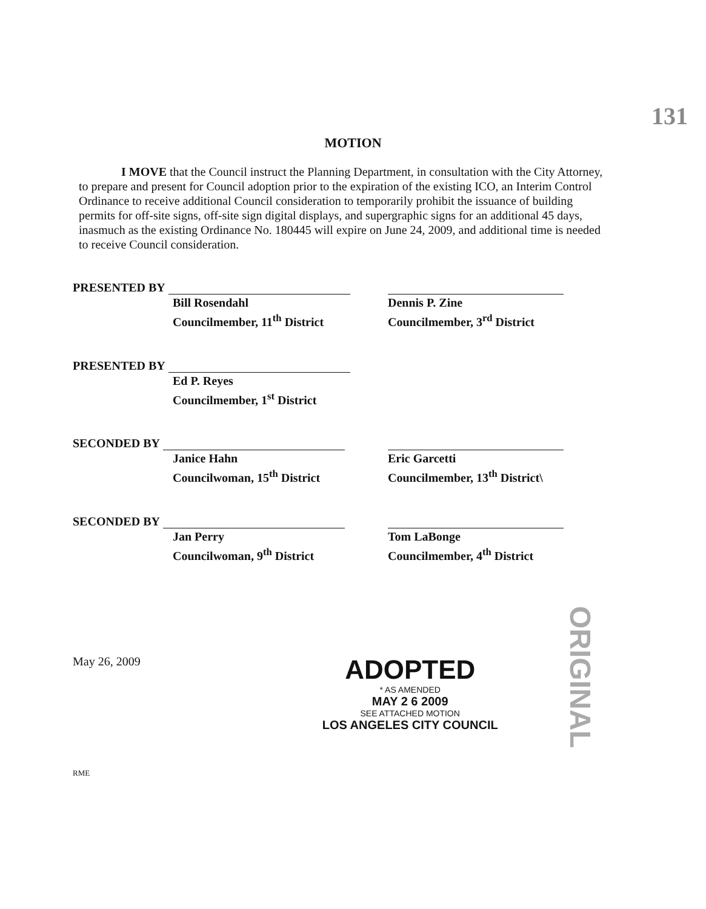131
MOTION
I MOVE that the Council instruct the Planning Department, in consultation with the City Attorney, to prepare and present for Council adoption prior to the expiration of the existing ICO, an Interim Control Ordinance to receive additional Council consideration to temporarily prohibit the issuance of building permits for off-site signs, off-site sign digital displays, and supergraphic signs for an additional 45 days, inasmuch as the existing Ordinance No. 180445 will expire on June 24, 2009, and additional time is needed to receive Council consideration.
PRESENTED BY
Bill Rosendahl
Councilmember, 11<sup>th</sup> District
Dennis P. Zine
Councilmember, 3<sup>rd</sup> District
PRESENTED BY
Ed P. Reyes
Councilmember, 1<sup>st</sup> District
SECONDED BY
Janice Hahn
Councilwoman, 15<sup>th</sup> District
Eric Garcetti
Councilmember, 13<sup>th</sup> District\
SECONDED BY
Jan Perry
Councilwoman, 9<sup>th</sup> District
Tom LaBonge
Councilmember, 4<sup>th</sup> District
May 26, 2009
ADOPTED
* AS AMENDED
MAY 2 6 2009
SEE ATTACHED MOTION
LOS ANGELES CITY COUNCIL
RME
ORIGINAL